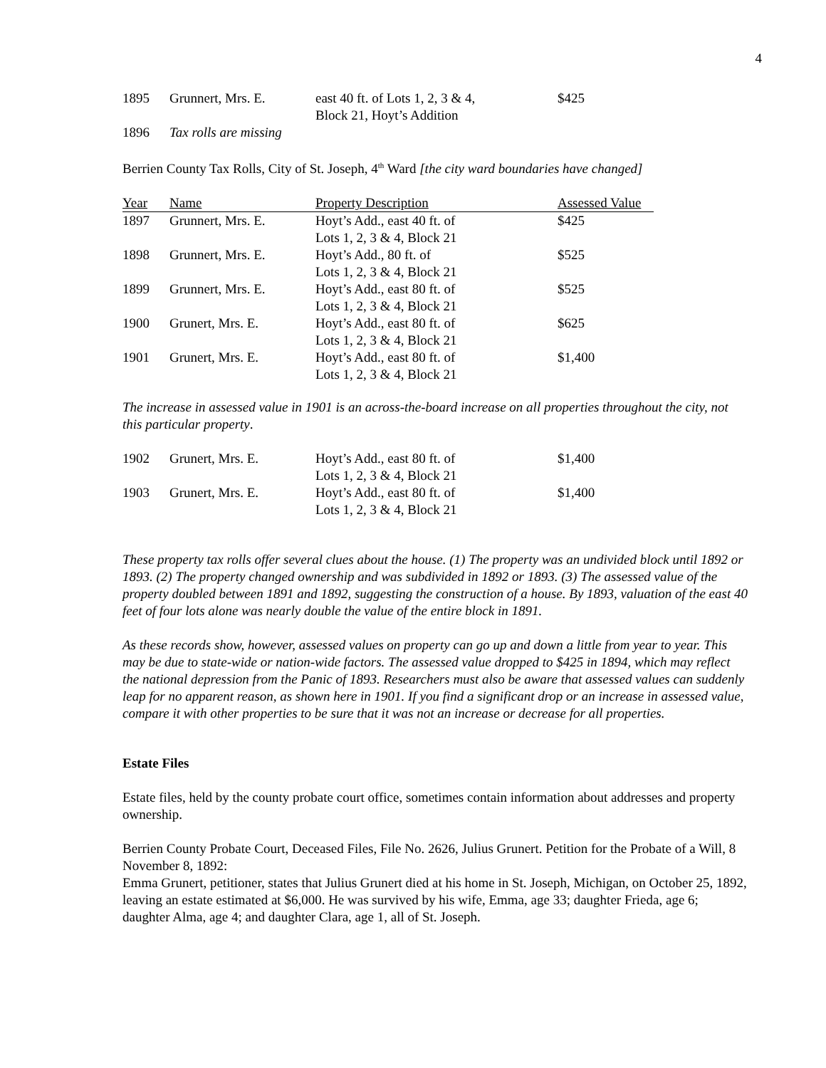4
| 1895 | Grunnert, Mrs. E. | east 40 ft. of Lots 1, 2, 3 & 4, Block 21, Hoyt’s Addition | $425 |
| 1896 | Tax rolls are missing | | |
Berrien County Tax Rolls, City of St. Joseph, 4<sup>th</sup> Ward [the city ward boundaries have changed]
| Year | Name | Property Description | Assessed Value |
| --- | --- | --- | --- |
| 1897 | Grunnert, Mrs. E. | Hoyt’s Add., east 40 ft. of Lots 1, 2, 3 & 4, Block 21 | $425 |
| 1898 | Grunnert, Mrs. E. | Hoyt’s Add., 80 ft. of Lots 1, 2, 3 & 4, Block 21 | $525 |
| 1899 | Grunnert, Mrs. E. | Hoyt’s Add., east 80 ft. of Lots 1, 2, 3 & 4, Block 21 | $525 |
| 1900 | Grunert, Mrs. E. | Hoyt’s Add., east 80 ft. of Lots 1, 2, 3 & 4, Block 21 | $625 |
| 1901 | Grunert, Mrs. E. | Hoyt’s Add., east 80 ft. of Lots 1, 2, 3 & 4, Block 21 | $1,400 |
The increase in assessed value in 1901 is an across-the-board increase on all properties throughout the city, not this particular property.
| 1902 | Grunert, Mrs. E. | Hoyt’s Add., east 80 ft. of Lots 1, 2, 3 & 4, Block 21 | $1,400 |
| 1903 | Grunert, Mrs. E. | Hoyt’s Add., east 80 ft. of Lots 1, 2, 3 & 4, Block 21 | $1,400 |
These property tax rolls offer several clues about the house. (1) The property was an undivided block until 1892 or 1893. (2) The property changed ownership and was subdivided in 1892 or 1893. (3) The assessed value of the property doubled between 1891 and 1892, suggesting the construction of a house. By 1893, valuation of the east 40 feet of four lots alone was nearly double the value of the entire block in 1891.
As these records show, however, assessed values on property can go up and down a little from year to year. This may be due to state-wide or nation-wide factors. The assessed value dropped to $425 in 1894, which may reflect the national depression from the Panic of 1893. Researchers must also be aware that assessed values can suddenly leap for no apparent reason, as shown here in 1901. If you find a significant drop or an increase in assessed value, compare it with other properties to be sure that it was not an increase or decrease for all properties.
Estate Files
Estate files, held by the county probate court office, sometimes contain information about addresses and property ownership.
Berrien County Probate Court, Deceased Files, File No. 2626, Julius Grunert. Petition for the Probate of a Will, 8 November 8, 1892:
Emma Grunert, petitioner, states that Julius Grunert died at his home in St. Joseph, Michigan, on October 25, 1892, leaving an estate estimated at $6,000. He was survived by his wife, Emma, age 33; daughter Frieda, age 6; daughter Alma, age 4; and daughter Clara, age 1, all of St. Joseph.